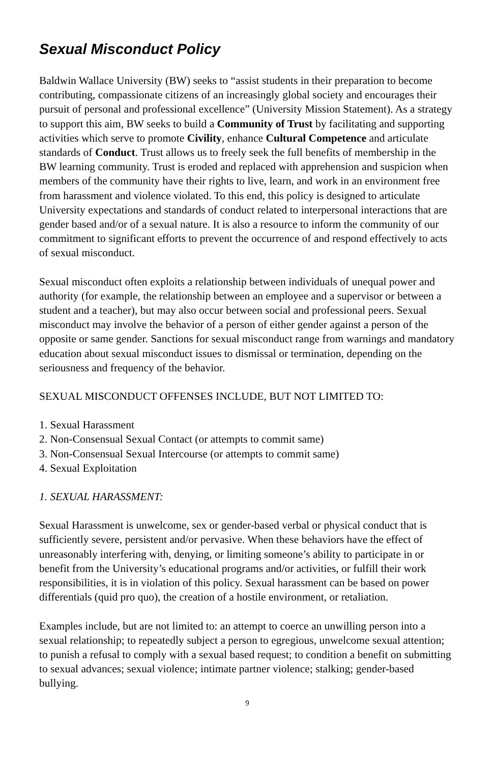Sexual Misconduct Policy
Baldwin Wallace University (BW) seeks to “assist students in their preparation to become contributing, compassionate citizens of an increasingly global society and encourages their pursuit of personal and professional excellence” (University Mission Statement). As a strategy to support this aim, BW seeks to build a Community of Trust by facilitating and supporting activities which serve to promote Civility, enhance Cultural Competence and articulate standards of Conduct. Trust allows us to freely seek the full benefits of membership in the BW learning community. Trust is eroded and replaced with apprehension and suspicion when members of the community have their rights to live, learn, and work in an environment free from harassment and violence violated. To this end, this policy is designed to articulate University expectations and standards of conduct related to interpersonal interactions that are gender based and/or of a sexual nature. It is also a resource to inform the community of our commitment to significant efforts to prevent the occurrence of and respond effectively to acts of sexual misconduct.
Sexual misconduct often exploits a relationship between individuals of unequal power and authority (for example, the relationship between an employee and a supervisor or between a student and a teacher), but may also occur between social and professional peers. Sexual misconduct may involve the behavior of a person of either gender against a person of the opposite or same gender. Sanctions for sexual misconduct range from warnings and mandatory education about sexual misconduct issues to dismissal or termination, depending on the seriousness and frequency of the behavior.
SEXUAL MISCONDUCT OFFENSES INCLUDE, BUT NOT LIMITED TO:
1. Sexual Harassment
2. Non-Consensual Sexual Contact (or attempts to commit same)
3. Non-Consensual Sexual Intercourse (or attempts to commit same)
4. Sexual Exploitation
1. SEXUAL HARASSMENT:
Sexual Harassment is unwelcome, sex or gender-based verbal or physical conduct that is sufficiently severe, persistent and/or pervasive. When these behaviors have the effect of unreasonably interfering with, denying, or limiting someone’s ability to participate in or benefit from the University’s educational programs and/or activities, or fulfill their work responsibilities, it is in violation of this policy. Sexual harassment can be based on power differentials (quid pro quo), the creation of a hostile environment, or retaliation.
Examples include, but are not limited to: an attempt to coerce an unwilling person into a sexual relationship; to repeatedly subject a person to egregious, unwelcome sexual attention; to punish a refusal to comply with a sexual based request; to condition a benefit on submitting to sexual advances; sexual violence; intimate partner violence; stalking; gender-based bullying.
9